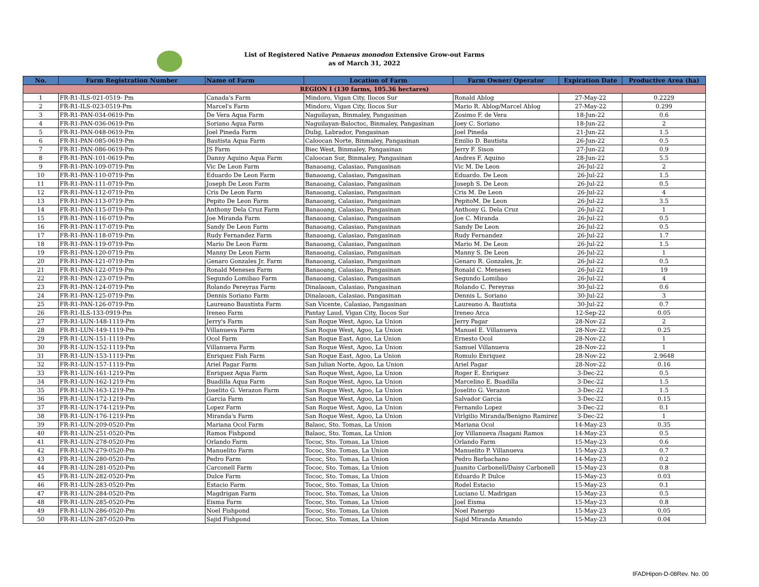List of Registered Native Penaeus monodon Extensive Grow-out Farms
as of March 31, 2022
| No. | Farm Registration Number | Name of Farm | Location of Farm | Farm Owner/ Operator | Expiration Date | Productive Area (ha) |
| --- | --- | --- | --- | --- | --- | --- |
| REGION I (130 farms, 105.36 hectares) | | | | | | |
| 1 | FR-R1-ILS-021-0519- Pm | Canada's Farm | Mindoro, Vigan City, Ilocos Sur | Ronald Ablog | 27-May-22 | 0.2229 |
| 2 | FR-R1-ILS-023-0519-Pm | Marcel's Farm | Mindoro, Vigan City, Ilocos Sur | Mario R. Ablog/Marcel Ablog | 27-May-22 | 0.299 |
| 3 | FR-R1-PAN-034-0619-Pm | De Vera Aqua Farm | Naguilayan, Binmaley, Pangasinan | Zosimo F. de Vera | 18-Jun-22 | 0.6 |
| 4 | FR-R1-PAN-036-0619-Pm | Soriano Aqua Farm | Naguilayan-Baloctoc, Binmaley, Pangasinan | Joey C. Soriano | 18-Jun-22 | 2 |
| 5 | FR-R1-PAN-048-0619-Pm | Joel Pineda Farm | Dulig, Labrador, Pangasinan | Joel Pineda | 21-Jun-22 | 1.5 |
| 6 | FR-R1-PAN-085-0619-Pm | Bautista Aqua Farm | Caloocan Norte, Binmaley, Pangasinan | Emilio D. Bautista | 26-Jun-22 | 0.5 |
| 7 | FR-R1-PAN-086-0619-Pm | JS Farm | Biec West, Binmaley, Pangasinan | Jerry F. Sison | 27-Jun-22 | 0.9 |
| 8 | FR-R1-PAN-101-0619-Pm | Danny Aquino Aqua Farm | Caloocan Sur, Binmaley, Pangasinan | Andres F. Aquino | 28-Jun-22 | 5.5 |
| 9 | FR-R1-PAN-109-0719-Pm | Vic De Leon Farm | Banaoang, Calasiao, Pangasinan | Vic M. De Leon | 26-Jul-22 | 2 |
| 10 | FR-R1-PAN-110-0719-Pm | Eduardo De Leon Farm | Banaoang, Calasiao, Pangasinan | Eduardo. De Leon | 26-Jul-22 | 1.5 |
| 11 | FR-R1-PAN-111-0719-Pm | Joseph De Leon Farm | Banaoang, Calasiao, Pangasinan | Joseph S. De Leon | 26-Jul-22 | 0.5 |
| 12 | FR-R1-PAN-112-0719-Pm | Cris De Leon Farm | Banaoang, Calasiao, Pangasinan | Cris M. De Leon | 26-Jul-22 | 4 |
| 13 | FR-R1-PAN-113-0719-Pm | Pepito De Leon Farm | Banaoang, Calasiao, Pangasinan | PepitoM. De Leon | 26-Jul-22 | 3.5 |
| 14 | FR-R1-PAN-115-0719-Pm | Anthony Dela Cruz Farm | Banaoang, Calasiao, Pangasinan | Anthony G. Dela Cruz | 26-Jul-22 | 1 |
| 15 | FR-R1-PAN-116-0719-Pm | Joe Miranda Farm | Banaoang, Calasiao, Pangasinan | Joe C. Miranda | 26-Jul-22 | 0.5 |
| 16 | FR-R1-PAN-117-0719-Pm | Sandy De Leon Farm | Banaoang, Calasiao, Pangasinan | Sandy De Leon | 26-Jul-22 | 0.5 |
| 17 | FR-R1-PAN-118-0719-Pm | Rudy Fernandez Farm | Banaoang, Calasiao, Pangasinan | Rudy Fernandez | 26-Jul-22 | 1.7 |
| 18 | FR-R1-PAN-119-0719-Pm | Mario De Leon Farm | Banaoang, Calasiao, Pangasinan | Mario M. De Leon | 26-Jul-22 | 1.5 |
| 19 | FR-R1-PAN-120-0719-Pm | Manny De Leon Farm | Banaoang, Calasiao, Pangasinan | Manny S. De Leon | 26-Jul-22 | 1 |
| 20 | FR-R1-PAN-121-0719-Pm | Genaro Gonzales Jr. Farm | Banaoang, Calasiao, Pangasinan | Genaro R. Gonzales, Jr. | 26-Jul-22 | 0.5 |
| 21 | FR-R1-PAN-122-0719-Pm | Ronald Meneses Farm | Banaoang, Calasiao, Pangasinan | Ronald C. Meneses | 26-Jul-22 | 19 |
| 22 | FR-R1-PAN-123-0719-Pm | Segundo Lomibao Farm | Banaoang, Calasiao, Pangasinan | Segundo Lomibao | 26-Jul-22 | 4 |
| 23 | FR-R1-PAN-124-0719-Pm | Rolando Pereyras Farm | Dinalaoan, Calasiao, Pangasinan | Rolando C. Pereyras | 30-Jul-22 | 0.6 |
| 24 | FR-R1-PAN-125-0719-Pm | Dennis Soriano Farm | Dinalaoan, Calasiao, Pangasinan | Dennis L. Soriano | 30-Jul-22 | 3 |
| 25 | FR-R1-PAN-126-0719-Pm | Laureano Baustista Farm | San Vicente, Calasiao, Pangasinan | Laureano A. Bautista | 30-Jul-22 | 0.7 |
| 26 | FR-R1-ILS-133-0919-Pm | Ireneo Farm | Pantay Laud, Vigan City, Ilocos Sur | Ireneo Arca | 12-Sep-22 | 0.05 |
| 27 | FR-R1-LUN-148-1119-Pm | Jerry's Farm | San Roque West, Agoo, La Union | Jerry Pagar | 28-Nov-22 | 2 |
| 28 | FR-R1-LUN-149-1119-Pm | Villanueva Farm | San Roque West, Agoo, La Union | Manuel E. Villanueva | 28-Nov-22 | 0.25 |
| 29 | FR-R1-LUN-151-1119-Pm | Ocol Farm | San Roque East, Agoo, La Union | Ernesto Ocol | 28-Nov-22 | 1 |
| 30 | FR-R1-LUN-152-1119-Pm | Villanueva Farm | San Roque West, Agoo, La Union | Samuel Villanueva | 28-Nov-22 | 1 |
| 31 | FR-R1-LUN-153-1119-Pm | Enriquez Fish Farm | San Roque East, Agoo, La Union | Romulo Enriquez | 28-Nov-22 | 2.9648 |
| 32 | FR-R1-LUN-157-1119-Pm | Ariel Pagar Farm | San Julian Norte, Agoo, La Union | Ariel Pagar | 28-Nov-22 | 0.16 |
| 33 | FR-R1-LUN-161-1219-Pm | Enriquez Aqua Farm | San Roque West, Agoo, La Union | Roger E. Enriquez | 3-Dec-22 | 0.5 |
| 34 | FR-R1-LUN-162-1219-Pm | Buadilla Aqua Farm | San Roque West, Agoo, La Union | Marcelino E. Buadilla | 3-Dec-22 | 1.5 |
| 35 | FR-R1-LUN-163-1219-Pm | Joselito G. Verazon Farm | San Roque West, Agoo, La Union | Joselito G. Verazon | 3-Dec-22 | 1.5 |
| 36 | FR-R1-LUN-172-1219-Pm | Garcia Farm | San Roque West, Agoo, La Union | Salvador Garcia | 3-Dec-22 | 0.15 |
| 37 | FR-R1-LUN-174-1219-Pm | Lopez Farm | San Roque West, Agoo, La Union | Fernando Lopez | 3-Dec-22 | 0.1 |
| 38 | FR-R1-LUN-176-1219-Pm | Miranda's Farm | San Roque West, Agoo, La Union | Virlgilio Miranda/Benigno Ramirez | 3-Dec-22 | 1 |
| 39 | FR-R1-LUN-209-0520-Pm | Mariana Ocol Farm | Balaoc, Sto. Tomas, La Union | Mariana Ocol | 14-May-23 | 0.35 |
| 40 | FR-R1-LUN-251-0520-Pm | Ramos Fishpond | Balaoc, Sto. Tomas, La Union | Joy Villanueva /Isagani Ramos | 14-May-23 | 0.5 |
| 41 | FR-R1-LUN-278-0520-Pm | Orlando Farm | Tococ, Sto. Tomas, La Union | Orlando Farm | 15-May-23 | 0.6 |
| 42 | FR-R1-LUN-279-0520-Pm | Manuelito Farm | Tococ, Sto. Tomas, La Union | Manuelito P. Villanueva | 15-May-23 | 0.7 |
| 43 | FR-R1-LUN-280-0520-Pm | Pedro Farm | Tococ, Sto. Tomas, La Union | Pedro Barbachano | 14-May-23 | 0.2 |
| 44 | FR-R1-LUN-281-0520-Pm | Carconell Farm | Tococ, Sto. Tomas, La Union | Juanito Carbonell/Daisy Carbonell | 15-May-23 | 0.8 |
| 45 | FR-R1-LUN-282-0520-Pm | Dulce Farm | Tococ, Sto. Tomas, La Union | Eduardo P. Dulce | 15-May-23 | 0.03 |
| 46 | FR-R1-LUN-283-0520-Pm | Estacio Farm | Tococ, Sto. Tomas, La Union | Rodel Estacio | 15-May-23 | 0.1 |
| 47 | FR-R1-LUN-284-0520-Pm | Magdrigan Farm | Tococ, Sto. Tomas, La Union | Luciano U. Madrigan | 15-May-23 | 0.5 |
| 48 | FR-R1-LUN-285-0520-Pm | Eisma Farm | Tococ, Sto. Tomas, La Union | Joel Eisma | 15-May-23 | 0.8 |
| 49 | FR-R1-LUN-286-0520-Pm | Noel Fishpond | Tococ, Sto. Tomas, La Union | Noel Panergo | 15-May-23 | 0.05 |
| 50 | FR-R1-LUN-287-0520-Pm | Sajid Fishpond | Tococ, Sto. Tomas, La Union | Sajid Miranda Amando | 15-May-23 | 0.04 |
IFADHipon-D-08Rev. No. 00